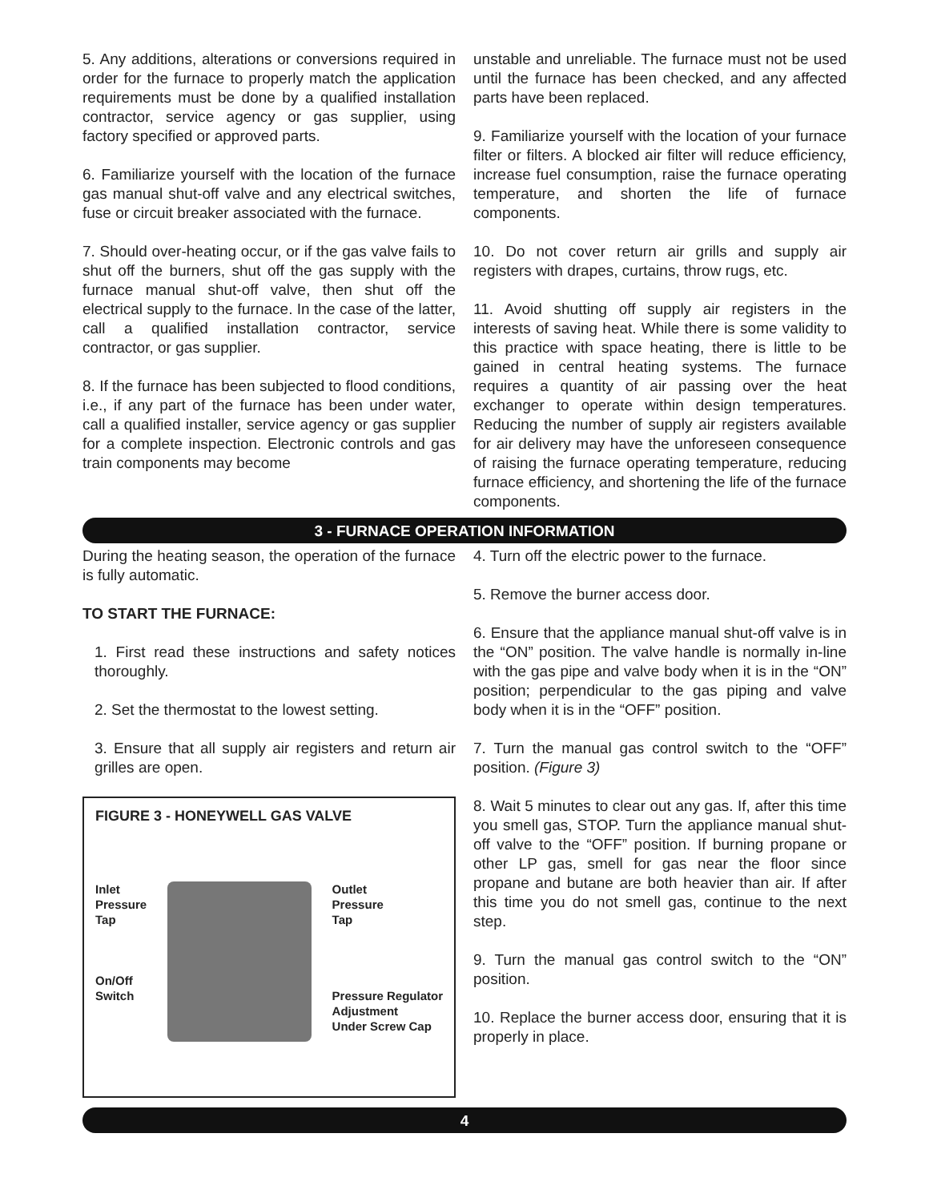5. Any additions, alterations or conversions required in order for the furnace to properly match the application requirements must be done by a qualified installation contractor, service agency or gas supplier, using factory specified or approved parts.
6. Familiarize yourself with the location of the furnace gas manual shut-off valve and any electrical switches, fuse or circuit breaker associated with the furnace.
7. Should over-heating occur, or if the gas valve fails to shut off the burners, shut off the gas supply with the furnace manual shut-off valve, then shut off the electrical supply to the furnace. In the case of the latter, call a qualified installation contractor, service contractor, or gas supplier.
8. If the furnace has been subjected to flood conditions, i.e., if any part of the furnace has been under water, call a qualified installer, service agency or gas supplier for a complete inspection. Electronic controls and gas train components may become
unstable and unreliable. The furnace must not be used until the furnace has been checked, and any affected parts have been replaced.
9. Familiarize yourself with the location of your furnace filter or filters. A blocked air filter will reduce efficiency, increase fuel consumption, raise the furnace operating temperature, and shorten the life of furnace components.
10. Do not cover return air grills and supply air registers with drapes, curtains, throw rugs, etc.
11. Avoid shutting off supply air registers in the interests of saving heat. While there is some validity to this practice with space heating, there is little to be gained in central heating systems. The furnace requires a quantity of air passing over the heat exchanger to operate within design temperatures. Reducing the number of supply air registers available for air delivery may have the unforeseen consequence of raising the furnace operating temperature, reducing furnace efficiency, and shortening the life of the furnace components.
3 - FURNACE OPERATION INFORMATION
During the heating season, the operation of the furnace is fully automatic.
TO START THE FURNACE:
1. First read these instructions and safety notices thoroughly.
2. Set the thermostat to the lowest setting.
3. Ensure that all supply air registers and return air grilles are open.
FIGURE 3 - HONEYWELL GAS VALVE
Inlet
Pressure
Tap
On/Off
Switch
Outlet
Pressure
Tap
Pressure Regulator
Adjustment
Under Screw Cap
4. Turn off the electric power to the furnace.
5. Remove the burner access door.
6. Ensure that the appliance manual shut-off valve is in the “ON” position. The valve handle is normally in-line with the gas pipe and valve body when it is in the “ON” position; perpendicular to the gas piping and valve body when it is in the “OFF” position.
7. Turn the manual gas control switch to the “OFF” position. (Figure 3)
8. Wait 5 minutes to clear out any gas. If, after this time you smell gas, STOP. Turn the appliance manual shut-off valve to the “OFF” position. If burning propane or other LP gas, smell for gas near the floor since propane and butane are both heavier than air. If after this time you do not smell gas, continue to the next step.
9. Turn the manual gas control switch to the “ON” position.
10. Replace the burner access door, ensuring that it is properly in place.
4